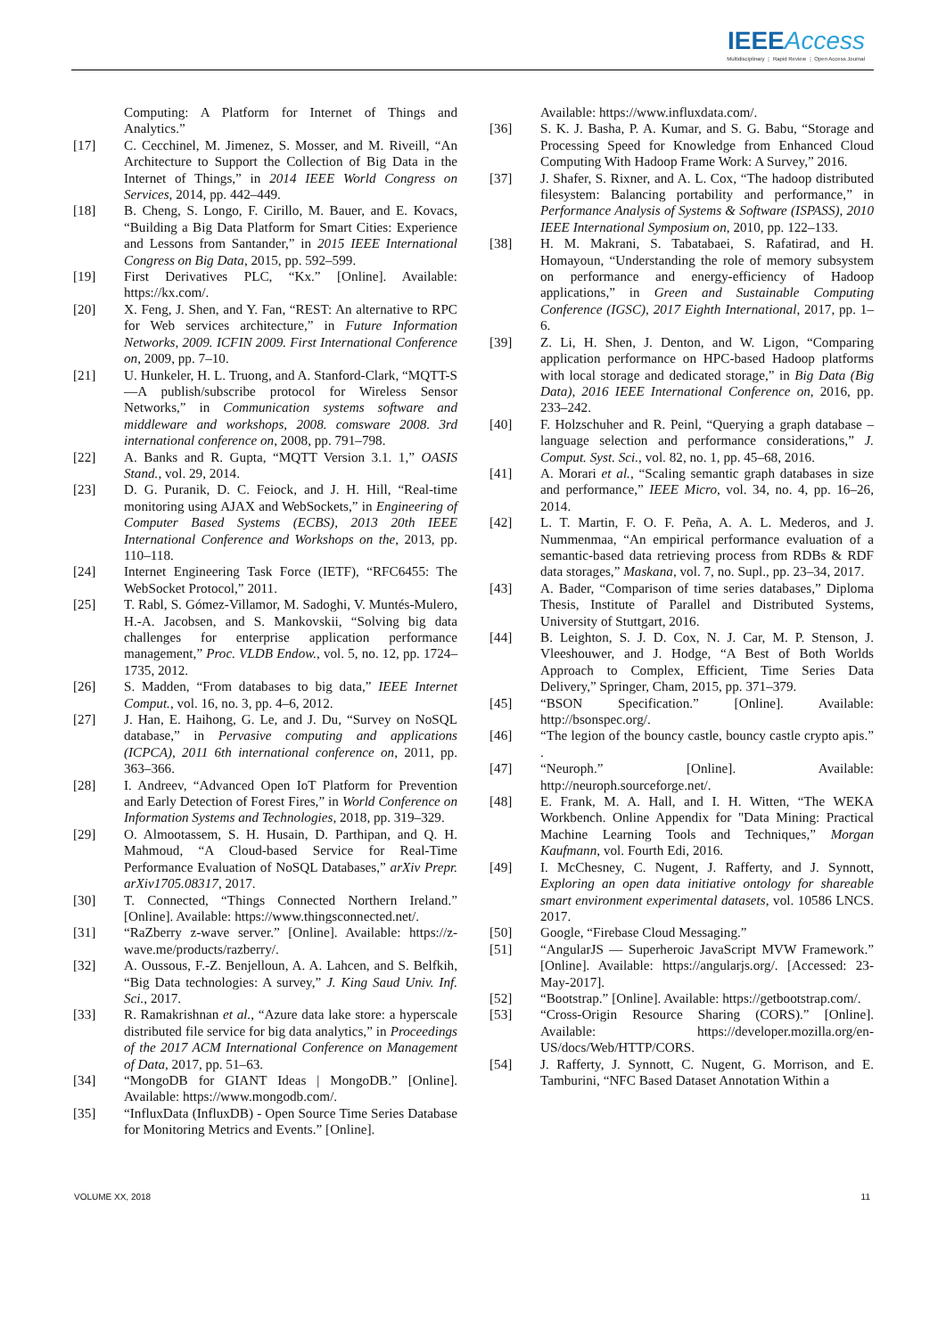IEEE Access
Multidisciplinary ⋮ Rapid Review ⋮ Open Access Journal
Computing: A Platform for Internet of Things and Analytics.”
[17] C. Cecchinel, M. Jimenez, S. Mosser, and M. Riveill, “An Architecture to Support the Collection of Big Data in the Internet of Things,” in 2014 IEEE World Congress on Services, 2014, pp. 442–449.
[18] B. Cheng, S. Longo, F. Cirillo, M. Bauer, and E. Kovacs, “Building a Big Data Platform for Smart Cities: Experience and Lessons from Santander,” in 2015 IEEE International Congress on Big Data, 2015, pp. 592–599.
[19] First Derivatives PLC, “Kx.” [Online]. Available: https://kx.com/.
[20] X. Feng, J. Shen, and Y. Fan, “REST: An alternative to RPC for Web services architecture,” in Future Information Networks, 2009. ICFIN 2009. First International Conference on, 2009, pp. 7–10.
[21] U. Hunkeler, H. L. Truong, and A. Stanford-Clark, “MQTT-S—A publish/subscribe protocol for Wireless Sensor Networks,” in Communication systems software and middleware and workshops, 2008. comsware 2008. 3rd international conference on, 2008, pp. 791–798.
[22] A. Banks and R. Gupta, “MQTT Version 3.1. 1,” OASIS Stand., vol. 29, 2014.
[23] D. G. Puranik, D. C. Feiock, and J. H. Hill, “Real-time monitoring using AJAX and WebSockets,” in Engineering of Computer Based Systems (ECBS), 2013 20th IEEE International Conference and Workshops on the, 2013, pp. 110–118.
[24] Internet Engineering Task Force (IETF), “RFC6455: The WebSocket Protocol,” 2011.
[25] T. Rabl, S. Gómez-Villamor, M. Sadoghi, V. Muntés-Mulero, H.-A. Jacobsen, and S. Mankovskii, “Solving big data challenges for enterprise application performance management,” Proc. VLDB Endow., vol. 5, no. 12, pp. 1724–1735, 2012.
[26] S. Madden, “From databases to big data,” IEEE Internet Comput., vol. 16, no. 3, pp. 4–6, 2012.
[27] J. Han, E. Haihong, G. Le, and J. Du, “Survey on NoSQL database,” in Pervasive computing and applications (ICPCA), 2011 6th international conference on, 2011, pp. 363–366.
[28] I. Andreev, “Advanced Open IoT Platform for Prevention and Early Detection of Forest Fires,” in World Conference on Information Systems and Technologies, 2018, pp. 319–329.
[29] O. Almootassem, S. H. Husain, D. Parthipan, and Q. H. Mahmoud, “A Cloud-based Service for Real-Time Performance Evaluation of NoSQL Databases,” arXiv Prepr. arXiv1705.08317, 2017.
[30] T. Connected, “Things Connected Northern Ireland.” [Online]. Available: https://www.thingsconnected.net/.
[31] “RaZberry z-wave server.” [Online]. Available: https://z-wave.me/products/razberry/.
[32] A. Oussous, F.-Z. Benjelloun, A. A. Lahcen, and S. Belfkih, “Big Data technologies: A survey,” J. King Saud Univ. Inf. Sci., 2017.
[33] R. Ramakrishnan et al., “Azure data lake store: a hyperscale distributed file service for big data analytics,” in Proceedings of the 2017 ACM International Conference on Management of Data, 2017, pp. 51–63.
[34] “MongoDB for GIANT Ideas | MongoDB.” [Online]. Available: https://www.mongodb.com/.
[35] “InfluxData (InfluxDB) - Open Source Time Series Database for Monitoring Metrics and Events.” [Online].
Available: https://www.influxdata.com/.
[36] S. K. J. Basha, P. A. Kumar, and S. G. Babu, “Storage and Processing Speed for Knowledge from Enhanced Cloud Computing With Hadoop Frame Work: A Survey,” 2016.
[37] J. Shafer, S. Rixner, and A. L. Cox, “The hadoop distributed filesystem: Balancing portability and performance,” in Performance Analysis of Systems & Software (ISPASS), 2010 IEEE International Symposium on, 2010, pp. 122–133.
[38] H. M. Makrani, S. Tabatabaei, S. Rafatirad, and H. Homayoun, “Understanding the role of memory subsystem on performance and energy-efficiency of Hadoop applications,” in Green and Sustainable Computing Conference (IGSC), 2017 Eighth International, 2017, pp. 1–6.
[39] Z. Li, H. Shen, J. Denton, and W. Ligon, “Comparing application performance on HPC-based Hadoop platforms with local storage and dedicated storage,” in Big Data (Big Data), 2016 IEEE International Conference on, 2016, pp. 233–242.
[40] F. Holzschuher and R. Peinl, “Querying a graph database – language selection and performance considerations,” J. Comput. Syst. Sci., vol. 82, no. 1, pp. 45–68, 2016.
[41] A. Morari et al., “Scaling semantic graph databases in size and performance,” IEEE Micro, vol. 34, no. 4, pp. 16–26, 2014.
[42] L. T. Martin, F. O. F. Peña, A. A. L. Mederos, and J. Nummenmaa, “An empirical performance evaluation of a semantic-based data retrieving process from RDBs & RDF data storages,” Maskana, vol. 7, no. Supl., pp. 23–34, 2017.
[43] A. Bader, “Comparison of time series databases,” Diploma Thesis, Institute of Parallel and Distributed Systems, University of Stuttgart, 2016.
[44] B. Leighton, S. J. D. Cox, N. J. Car, M. P. Stenson, J. Vleeshouwer, and J. Hodge, “A Best of Both Worlds Approach to Complex, Efficient, Time Series Data Delivery,” Springer, Cham, 2015, pp. 371–379.
[45] “BSON Specification.” [Online]. Available: http://bsonspec.org/.
[46] “The legion of the bouncy castle, bouncy castle crypto apis.” .
[47] “Neuroph.” [Online]. Available: http://neuroph.sourceforge.net/.
[48] E. Frank, M. A. Hall, and I. H. Witten, “The WEKA Workbench. Online Appendix for "Data Mining: Practical Machine Learning Tools and Techniques,” Morgan Kaufmann, vol. Fourth Edi, 2016.
[49] I. McChesney, C. Nugent, J. Rafferty, and J. Synnott, Exploring an open data initiative ontology for shareable smart environment experimental datasets, vol. 10586 LNCS. 2017.
[50] Google, “Firebase Cloud Messaging.”
[51] “AngularJS — Superheroic JavaScript MVW Framework.” [Online]. Available: https://angularjs.org/. [Accessed: 23-May-2017].
[52] “Bootstrap.” [Online]. Available: https://getbootstrap.com/.
[53] “Cross-Origin Resource Sharing (CORS).” [Online]. Available: https://developer.mozilla.org/en-US/docs/Web/HTTP/CORS.
[54] J. Rafferty, J. Synnott, C. Nugent, G. Morrison, and E. Tamburini, “NFC Based Dataset Annotation Within a
VOLUME XX, 2018 11